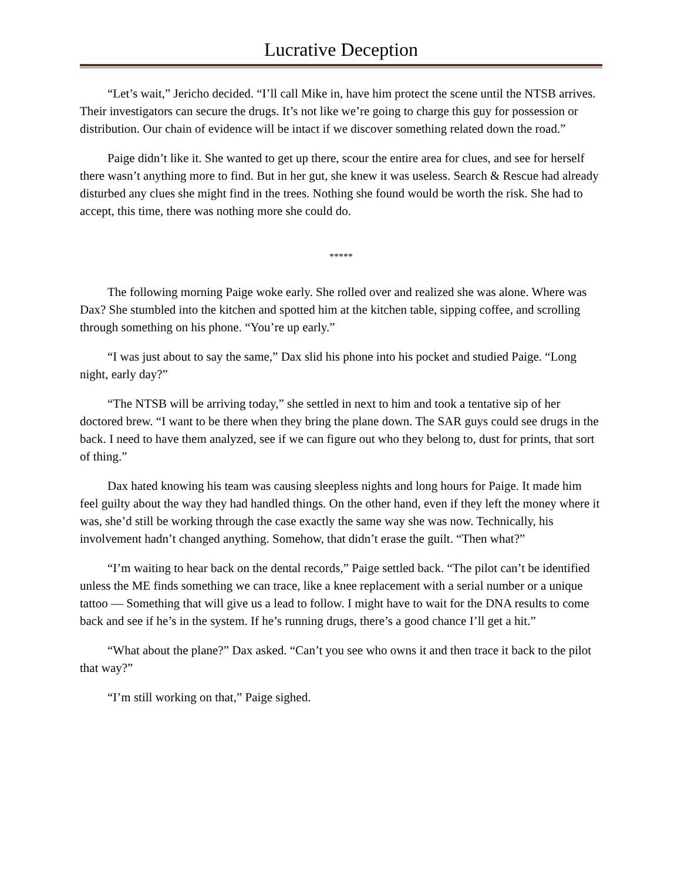Lucrative Deception
“Let’s wait,” Jericho decided. “I’ll call Mike in, have him protect the scene until the NTSB arrives. Their investigators can secure the drugs. It’s not like we’re going to charge this guy for possession or distribution. Our chain of evidence will be intact if we discover something related down the road.”
Paige didn’t like it. She wanted to get up there, scour the entire area for clues, and see for herself there wasn’t anything more to find. But in her gut, she knew it was useless. Search & Rescue had already disturbed any clues she might find in the trees. Nothing she found would be worth the risk. She had to accept, this time, there was nothing more she could do.
*****
The following morning Paige woke early. She rolled over and realized she was alone. Where was Dax? She stumbled into the kitchen and spotted him at the kitchen table, sipping coffee, and scrolling through something on his phone. “You’re up early.”
“I was just about to say the same,” Dax slid his phone into his pocket and studied Paige. “Long night, early day?”
“The NTSB will be arriving today,” she settled in next to him and took a tentative sip of her doctored brew. “I want to be there when they bring the plane down. The SAR guys could see drugs in the back. I need to have them analyzed, see if we can figure out who they belong to, dust for prints, that sort of thing.”
Dax hated knowing his team was causing sleepless nights and long hours for Paige. It made him feel guilty about the way they had handled things. On the other hand, even if they left the money where it was, she’d still be working through the case exactly the same way she was now. Technically, his involvement hadn’t changed anything. Somehow, that didn’t erase the guilt. “Then what?”
“I’m waiting to hear back on the dental records,” Paige settled back. “The pilot can’t be identified unless the ME finds something we can trace, like a knee replacement with a serial number or a unique tattoo — Something that will give us a lead to follow. I might have to wait for the DNA results to come back and see if he’s in the system. If he’s running drugs, there’s a good chance I’ll get a hit.”
“What about the plane?” Dax asked. “Can’t you see who owns it and then trace it back to the pilot that way?”
“I’m still working on that,” Paige sighed.